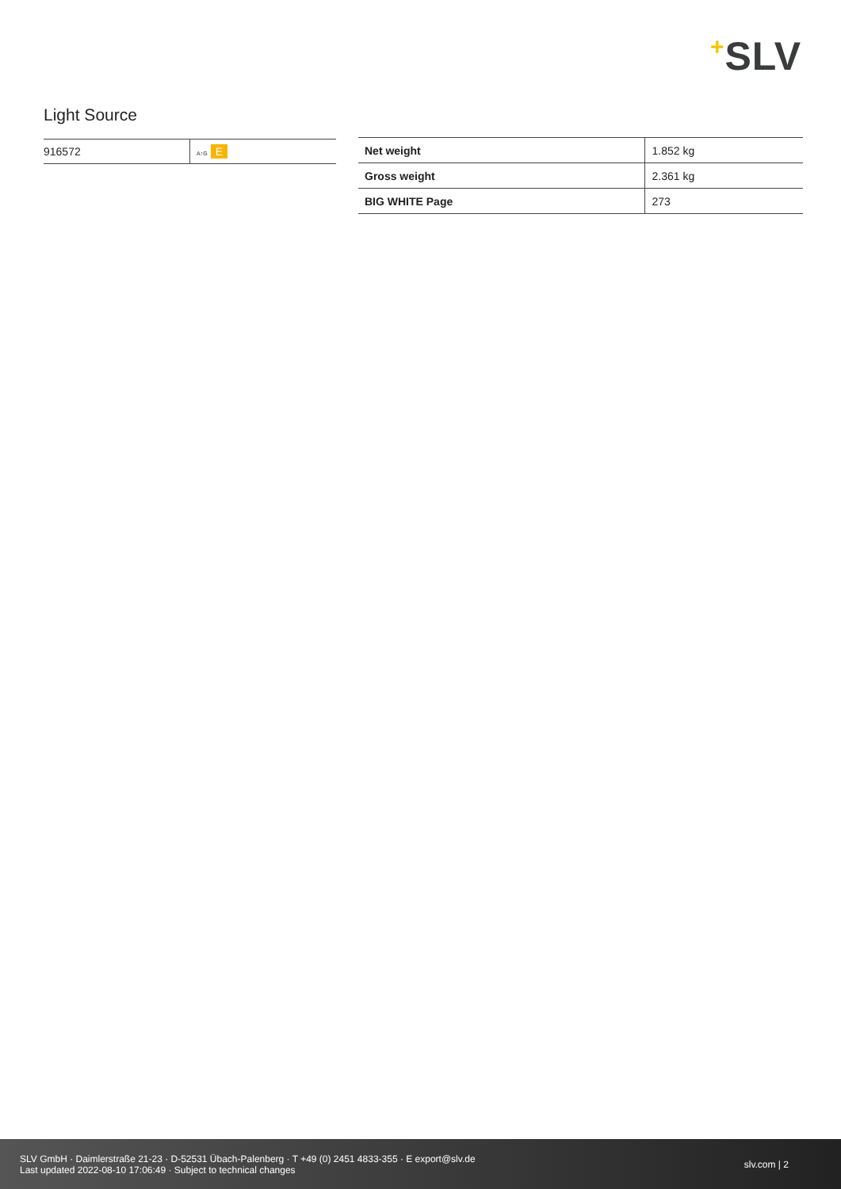+SLV
Light Source
| 916572 | A↑G E |
| Net weight | 1.852 kg |
| Gross weight | 2.361 kg |
| BIG WHITE Page | 273 |
SLV GmbH · Daimlerstraße 21-23 · D-52531 Übach-Palenberg · T +49 (0) 2451 4833-355 · E export@slv.de
Last updated 2022-08-10 17:06:49 · Subject to technical changes
slv.com | 2